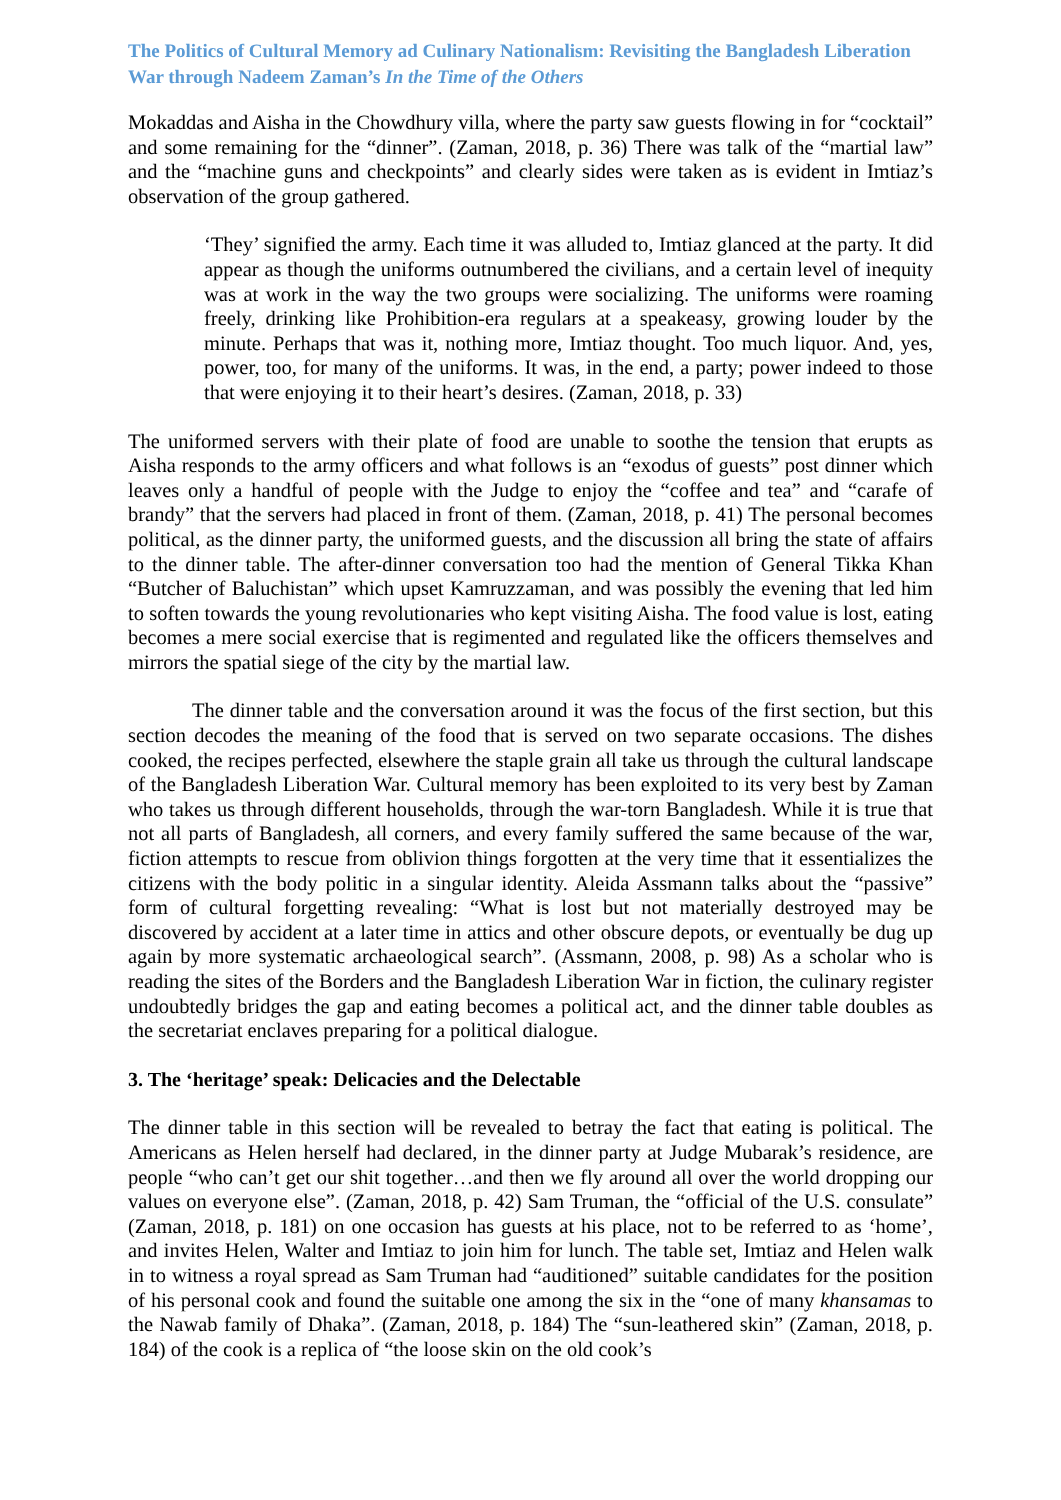The Politics of Cultural Memory ad Culinary Nationalism: Revisiting the Bangladesh Liberation War through Nadeem Zaman’s In the Time of the Others
Mokaddas and Aisha in the Chowdhury villa, where the party saw guests flowing in for “cocktail” and some remaining for the “dinner”. (Zaman, 2018, p. 36) There was talk of the “martial law” and the “machine guns and checkpoints” and clearly sides were taken as is evident in Imtiaz’s observation of the group gathered.
‘They’ signified the army. Each time it was alluded to, Imtiaz glanced at the party. It did appear as though the uniforms outnumbered the civilians, and a certain level of inequity was at work in the way the two groups were socializing. The uniforms were roaming freely, drinking like Prohibition-era regulars at a speakeasy, growing louder by the minute. Perhaps that was it, nothing more, Imtiaz thought. Too much liquor. And, yes, power, too, for many of the uniforms. It was, in the end, a party; power indeed to those that were enjoying it to their heart’s desires. (Zaman, 2018, p. 33)
The uniformed servers with their plate of food are unable to soothe the tension that erupts as Aisha responds to the army officers and what follows is an “exodus of guests” post dinner which leaves only a handful of people with the Judge to enjoy the “coffee and tea” and “carafe of brandy” that the servers had placed in front of them. (Zaman, 2018, p. 41) The personal becomes political, as the dinner party, the uniformed guests, and the discussion all bring the state of affairs to the dinner table. The after-dinner conversation too had the mention of General Tikka Khan “Butcher of Baluchistan” which upset Kamruzzaman, and was possibly the evening that led him to soften towards the young revolutionaries who kept visiting Aisha. The food value is lost, eating becomes a mere social exercise that is regimented and regulated like the officers themselves and mirrors the spatial siege of the city by the martial law.
The dinner table and the conversation around it was the focus of the first section, but this section decodes the meaning of the food that is served on two separate occasions. The dishes cooked, the recipes perfected, elsewhere the staple grain all take us through the cultural landscape of the Bangladesh Liberation War. Cultural memory has been exploited to its very best by Zaman who takes us through different households, through the war-torn Bangladesh. While it is true that not all parts of Bangladesh, all corners, and every family suffered the same because of the war, fiction attempts to rescue from oblivion things forgotten at the very time that it essentializes the citizens with the body politic in a singular identity. Aleida Assmann talks about the “passive” form of cultural forgetting revealing: “What is lost but not materially destroyed may be discovered by accident at a later time in attics and other obscure depots, or eventually be dug up again by more systematic archaeological search”. (Assmann, 2008, p. 98) As a scholar who is reading the sites of the Borders and the Bangladesh Liberation War in fiction, the culinary register undoubtedly bridges the gap and eating becomes a political act, and the dinner table doubles as the secretariat enclaves preparing for a political dialogue.
3. The ‘heritage’ speak: Delicacies and the Delectable
The dinner table in this section will be revealed to betray the fact that eating is political. The Americans as Helen herself had declared, in the dinner party at Judge Mubarak’s residence, are people “who can’t get our shit together…and then we fly around all over the world dropping our values on everyone else”. (Zaman, 2018, p. 42) Sam Truman, the “official of the U.S. consulate” (Zaman, 2018, p. 181) on one occasion has guests at his place, not to be referred to as ‘home’, and invites Helen, Walter and Imtiaz to join him for lunch. The table set, Imtiaz and Helen walk in to witness a royal spread as Sam Truman had “auditioned” suitable candidates for the position of his personal cook and found the suitable one among the six in the “one of many khansamas to the Nawab family of Dhaka”. (Zaman, 2018, p. 184) The “sun-leathered skin” (Zaman, 2018, p. 184) of the cook is a replica of “the loose skin on the old cook’s